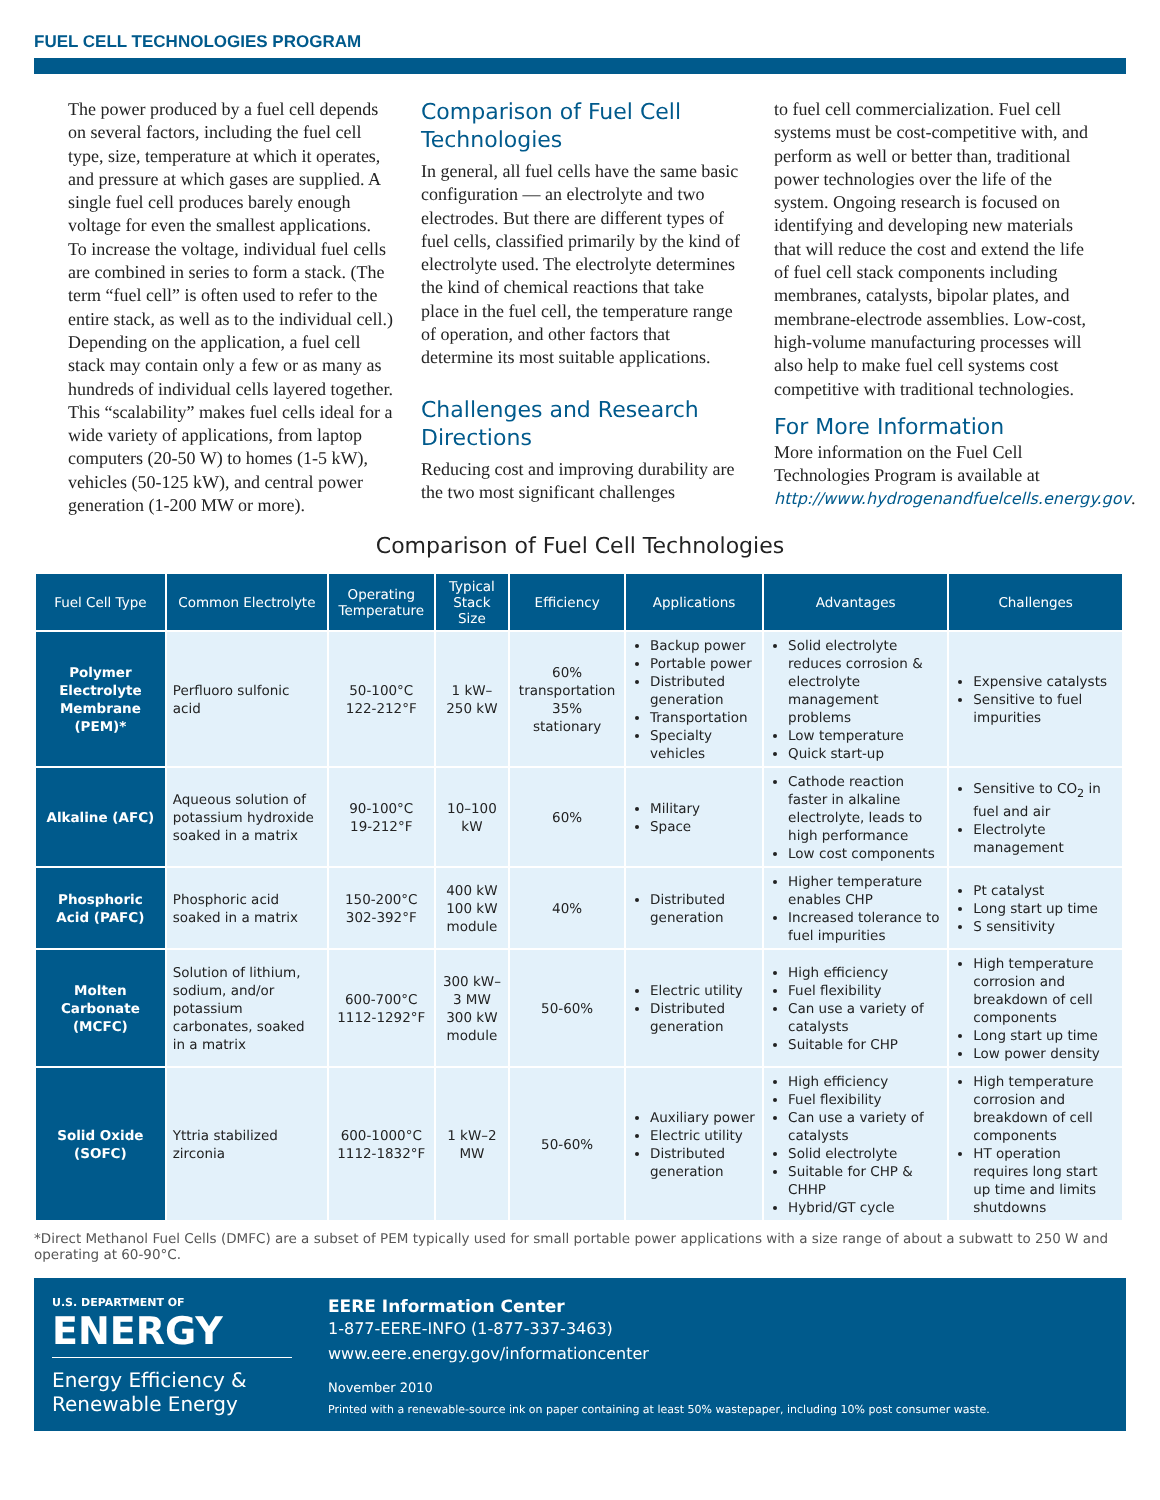FUEL CELL TECHNOLOGIES PROGRAM
The power produced by a fuel cell depends on several factors, including the fuel cell type, size, temperature at which it operates, and pressure at which gases are supplied. A single fuel cell produces barely enough voltage for even the smallest applications. To increase the voltage, individual fuel cells are combined in series to form a stack. (The term “fuel cell” is often used to refer to the entire stack, as well as to the individual cell.) Depending on the application, a fuel cell stack may contain only a few or as many as hundreds of individual cells layered together. This “scalability” makes fuel cells ideal for a wide variety of applications, from laptop computers (20-50 W) to homes (1-5 kW), vehicles (50-125 kW), and central power generation (1-200 MW or more).
Comparison of Fuel Cell Technologies
In general, all fuel cells have the same basic configuration — an electrolyte and two electrodes. But there are different types of fuel cells, classified primarily by the kind of electrolyte used. The electrolyte determines the kind of chemical reactions that take place in the fuel cell, the temperature range of operation, and other factors that determine its most suitable applications.
Challenges and Research Directions
Reducing cost and improving durability are the two most significant challenges
to fuel cell commercialization. Fuel cell systems must be cost-competitive with, and perform as well or better than, traditional power technologies over the life of the system. Ongoing research is focused on identifying and developing new materials that will reduce the cost and extend the life of fuel cell stack components including membranes, catalysts, bipolar plates, and membrane-electrode assemblies. Low-cost, high-volume manufacturing processes will also help to make fuel cell systems cost competitive with traditional technologies.
For More Information
More information on the Fuel Cell Technologies Program is available at http://www.hydrogenandfuelcells.energy.gov.
Comparison of Fuel Cell Technologies
| Fuel Cell Type | Common Electrolyte | Operating Temperature | Typical Stack Size | Efficiency | Applications | Advantages | Challenges |
| --- | --- | --- | --- | --- | --- | --- | --- |
| Polymer Electrolyte Membrane (PEM)* | Perfluoro sulfonic acid | 50-100°C 122-212°F | 1 kW–250 kW | 60% transportation 35% stationary | Backup power Portable power Distributed generation Transportation Specialty vehicles | Solid electrolyte reduces corrosion & electrolyte management problems Low temperature Quick start-up | Expensive catalysts Sensitive to fuel impurities |
| Alkaline (AFC) | Aqueous solution of potassium hydroxide soaked in a matrix | 90-100°C 19-212°F | 10–100 kW | 60% | Military Space | Cathode reaction faster in alkaline electrolyte, leads to high performance Low cost components | Sensitive to CO<sub>2</sub> in fuel and air Electrolyte management |
| Phosphoric Acid (PAFC) | Phosphoric acid soaked in a matrix | 150-200°C 302-392°F | 400 kW 100 kW module | 40% | Distributed generation | Higher temperature enables CHP Increased tolerance to fuel impurities | Pt catalyst Long start up time S sensitivity |
| Molten Carbonate (MCFC) | Solution of lithium, sodium, and/or potassium carbonates, soaked in a matrix | 600-700°C 1112-1292°F | 300 kW–3 MW 300 kW module | 50-60% | Electric utility Distributed generation | High efficiency Fuel flexibility Can use a variety of catalysts Suitable for CHP | High temperature corrosion and breakdown of cell components Long start up time Low power density |
| Solid Oxide (SOFC) | Yttria stabilized zirconia | 600-1000°C 1112-1832°F | 1 kW–2 MW | 50-60% | Auxiliary power Electric utility Distributed generation | High efficiency Fuel flexibility Can use a variety of catalysts Solid electrolyte Suitable for CHP & CHHP Hybrid/GT cycle | High temperature corrosion and breakdown of cell components HT operation requires long start up time and limits shutdowns |
*Direct Methanol Fuel Cells (DMFC) are a subset of PEM typically used for small portable power applications with a size range of about a subwatt to 250 W and operating at 60-90°C.
U.S. DEPARTMENT OF
ENERGY
Energy Efficiency &
Renewable Energy
EERE Information Center
1-877-EERE-INFO (1-877-337-3463)
www.eere.energy.gov/informationcenter
November 2010
Printed with a renewable-source ink on paper containing at least 50% wastepaper, including 10% post consumer waste.